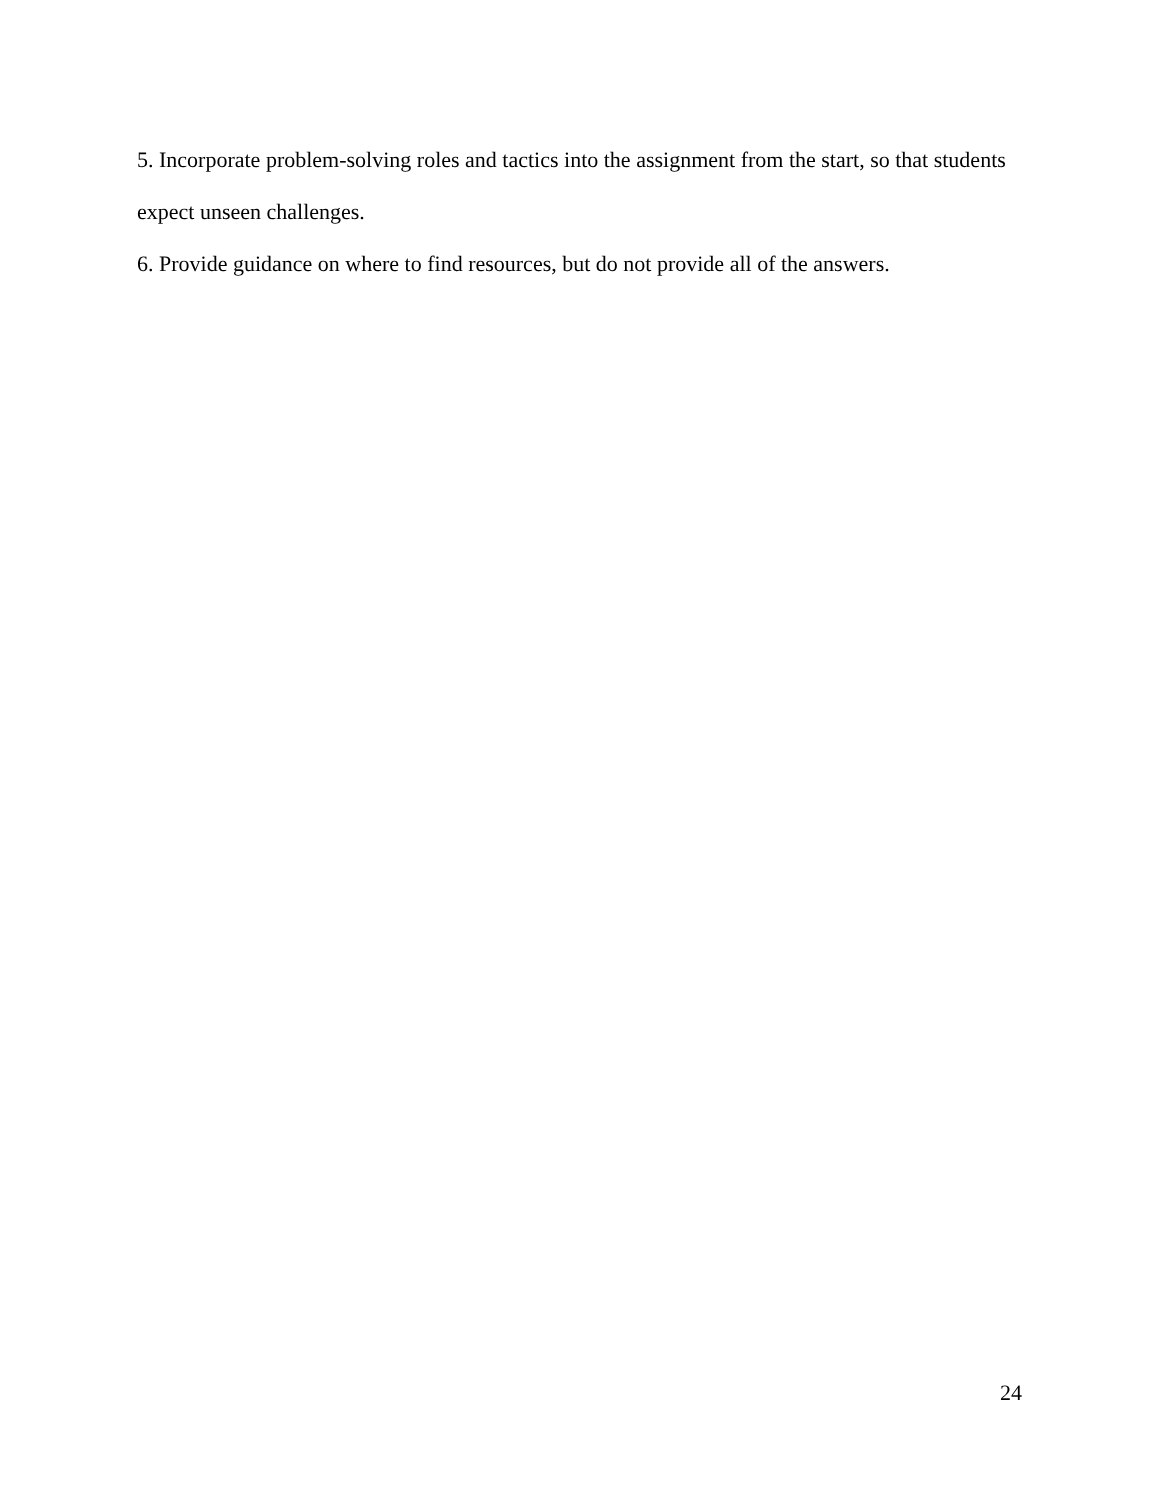5. Incorporate problem-solving roles and tactics into the assignment from the start, so that students expect unseen challenges.
6. Provide guidance on where to find resources, but do not provide all of the answers.
24